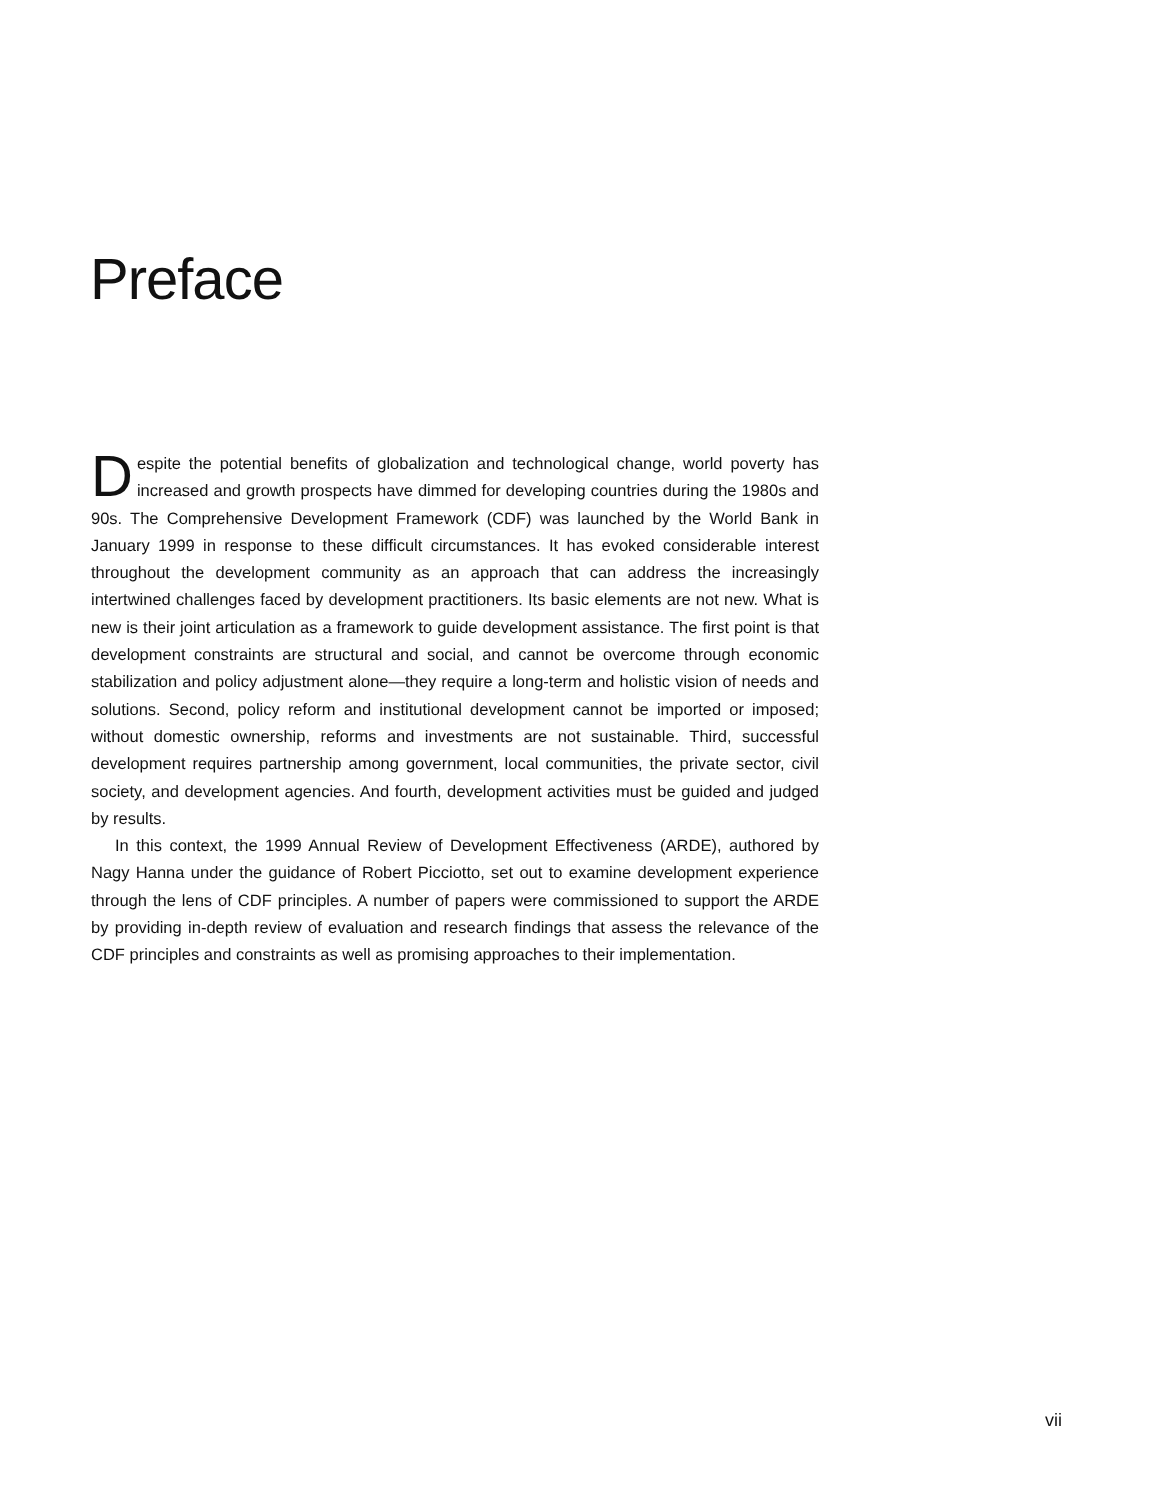Preface
Despite the potential benefits of globalization and technological change, world poverty has increased and growth prospects have dimmed for developing countries during the 1980s and 90s. The Comprehensive Development Framework (CDF) was launched by the World Bank in January 1999 in response to these difficult circumstances. It has evoked considerable interest throughout the development community as an approach that can address the increasingly intertwined challenges faced by development practitioners. Its basic elements are not new. What is new is their joint articulation as a framework to guide development assistance. The first point is that development constraints are structural and social, and cannot be overcome through economic stabilization and policy adjustment alone—they require a long-term and holistic vision of needs and solutions. Second, policy reform and institutional development cannot be imported or imposed; without domestic ownership, reforms and investments are not sustainable. Third, successful development requires partnership among government, local communities, the private sector, civil society, and development agencies. And fourth, development activities must be guided and judged by results.
In this context, the 1999 Annual Review of Development Effectiveness (ARDE), authored by Nagy Hanna under the guidance of Robert Picciotto, set out to examine development experience through the lens of CDF principles. A number of papers were commissioned to support the ARDE by providing in-depth review of evaluation and research findings that assess the relevance of the CDF principles and constraints as well as promising approaches to their implementation.
vii